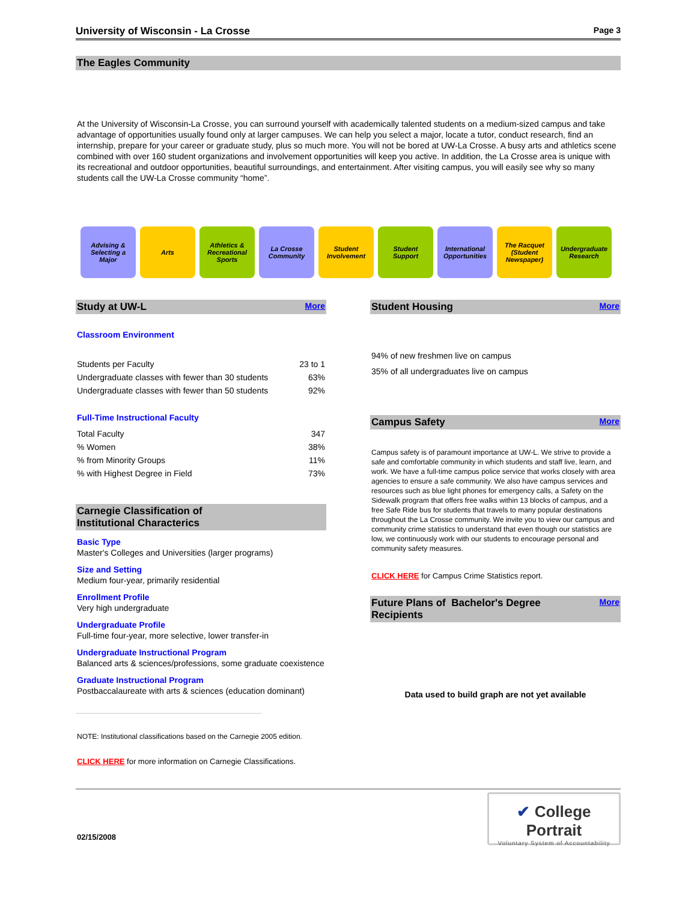University of Wisconsin - La Crosse Page 3
The Eagles Community
At the University of Wisconsin-La Crosse, you can surround yourself with academically talented students on a medium-sized campus and take advantage of opportunities usually found only at larger campuses. We can help you select a major, locate a tutor, conduct research, find an internship, prepare for your career or graduate study, plus so much more. You will not be bored at UW-La Crosse. A busy arts and athletics scene combined with over 160 student organizations and involvement opportunities will keep you active. In addition, the La Crosse area is unique with its recreational and outdoor opportunities, beautiful surroundings, and entertainment. After visiting campus, you will easily see why so many students call the UW-La Crosse community “home”.
Advising &
Selecting a
Major
Arts Athletics &
Recreational
Sports
La Crosse
Community
Student
Involvement
Student
Support
International
Opportunities
The Racquet
(Student
Newspaper)
Undergraduate
Research
Study at UW-L More
Classroom Environment
| Students per Faculty | 23 to 1 |
| Undergraduate classes with fewer than 30 students | 63% |
| Undergraduate classes with fewer than 50 students | 92% |
Full-Time Instructional Faculty
| Total Faculty | 347 |
| % Women | 38% |
| % from Minority Groups | 11% |
| % with Highest Degree in Field | 73% |
Carnegie Classification of
Institutional Characterics
Basic Type
Master's Colleges and Universities (larger programs)
Size and Setting
Medium four-year, primarily residential
Enrollment Profile
Very high undergraduate
Undergraduate Profile
Full-time four-year, more selective, lower transfer-in
Undergraduate Instructional Program
Balanced arts & sciences/professions, some graduate coexistence
Graduate Instructional Program
Postbaccalaureate with arts & sciences (education dominant)
NOTE: Institutional classifications based on the Carnegie 2005 edition.
CLICK HERE for more information on Carnegie Classifications.
Student Housing More
94% of new freshmen live on campus
35% of all undergraduates live on campus
Campus Safety More
Campus safety is of paramount importance at UW-L. We strive to provide a safe and comfortable community in which students and staff live, learn, and work. We have a full-time campus police service that works closely with area agencies to ensure a safe community. We also have campus services and resources such as blue light phones for emergency calls, a Safety on the Sidewalk program that offers free walks within 13 blocks of campus, and a free Safe Ride bus for students that travels to many popular destinations throughout the La Crosse community. We invite you to view our campus and community crime statistics to understand that even though our statistics are low, we continuously work with our students to encourage personal and community safety measures.
CLICK HERE for Campus Crime Statistics report.
Future Plans of Bachelor's Degree
Recipients More
Data used to build graph are not yet available
02/15/2008
✔ College Portrait
Voluntary System of Accountability